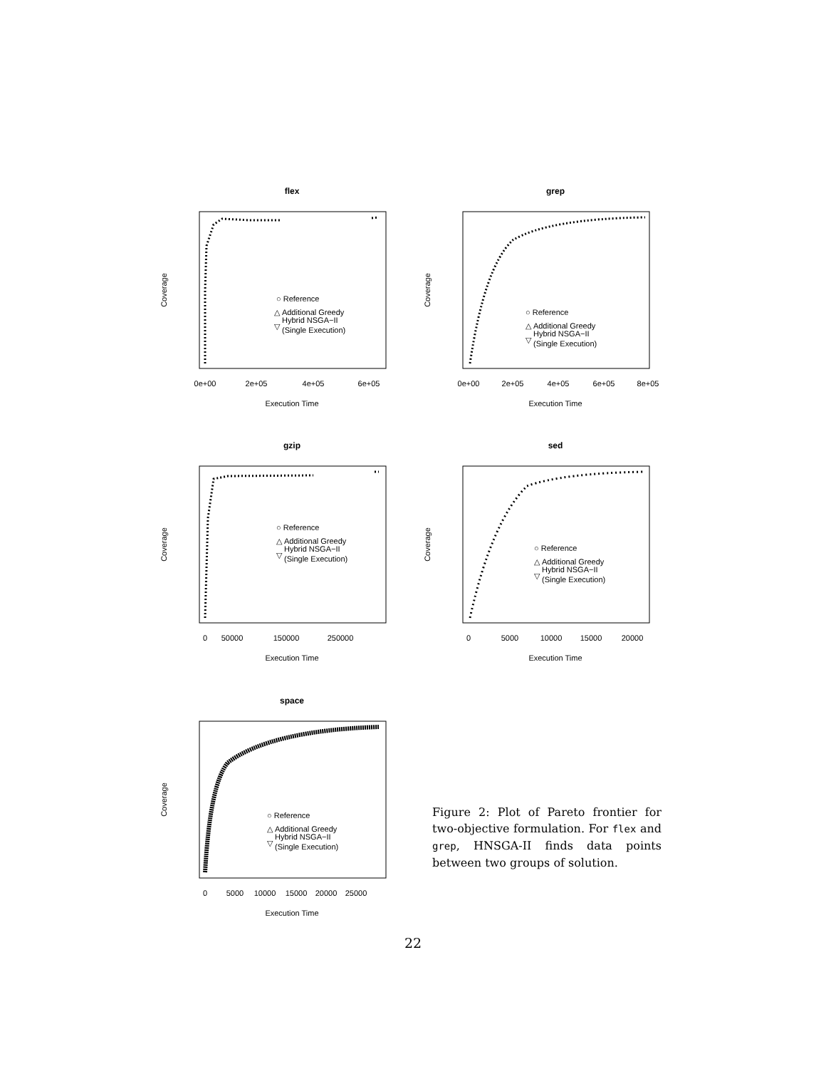flex
0e+00
2e+05
4e+05
6e+05
Execution Time
Coverage
○ Reference
△ Additional Greedy
Hybrid NSGA−II
▽
(Single Execution)
grep
0e+00
2e+05
4e+05
6e+05
8e+05
Execution Time
Coverage
○ Reference
△ Additional Greedy
Hybrid NSGA−II
▽
(Single Execution)
gzip
0
50000
150000
250000
Execution Time
Coverage
○ Reference
△ Additional Greedy
Hybrid NSGA−II
▽
(Single Execution)
sed
0
5000
10000
15000
20000
Execution Time
Coverage
○ Reference
△ Additional Greedy
Hybrid NSGA−II
▽
(Single Execution)
space
0
5000
10000
15000
20000
25000
Execution Time
Coverage
○ Reference
△ Additional Greedy
Hybrid NSGA−II
▽
(Single Execution)
Figure 2: Plot of Pareto frontier for two-objective formulation. For flex and grep, HNSGA-II finds data points between two groups of solution.
22